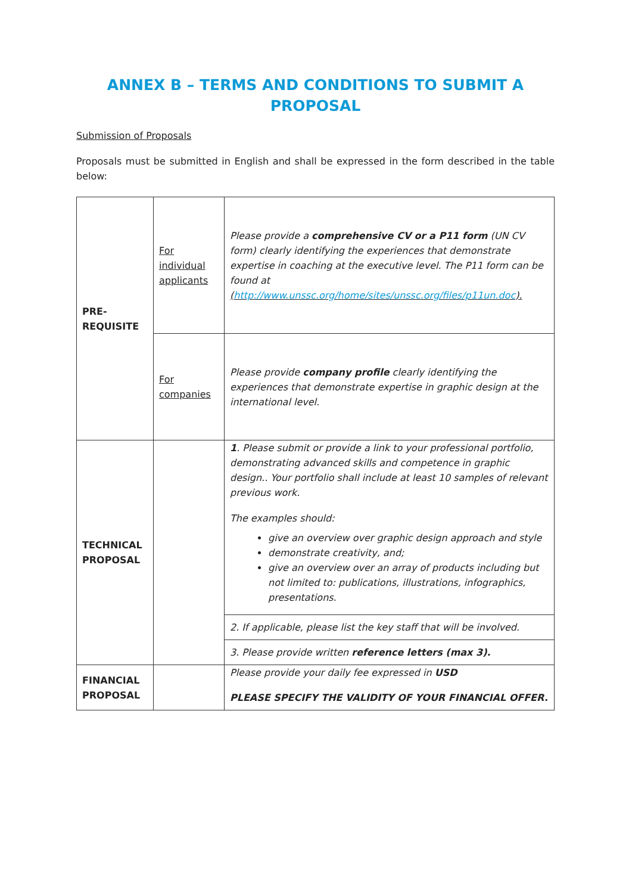ANNEX B – TERMS AND CONDITIONS TO SUBMIT A PROPOSAL
Submission of Proposals
Proposals must be submitted in English and shall be expressed in the form described in the table below:
| PRE- REQUISITE | For individual applicants | Please provide a comprehensive CV or a P11 form (UN CV form) clearly identifying the experiences that demonstrate expertise in coaching at the executive level. The P11 form can be found at ( http://www.unssc.org/home/sites/unssc.org/files/p11un.doc ). |
| | For companies | Please provide company profile clearly identifying the experiences that demonstrate expertise in graphic design at the international level. |
| TECHNICAL PROPOSAL | | 1 . Please submit or provide a link to your professional portfolio, demonstrating advanced skills and competence in graphic design.. Your portfolio shall include at least 10 samples of relevant previous work. The examples should: give an overview over graphic design approach and style demonstrate creativity, and; give an overview over an array of products including but not limited to: publications, illustrations, infographics, presentations. |
| | | 2. If applicable, please list the key staff that will be involved. |
| | | 3. Please provide written reference letters (max 3). |
| FINANCIAL PROPOSAL | | Please provide your daily fee expressed in USD PLEASE SPECIFY THE VALIDITY OF YOUR FINANCIAL OFFER. |